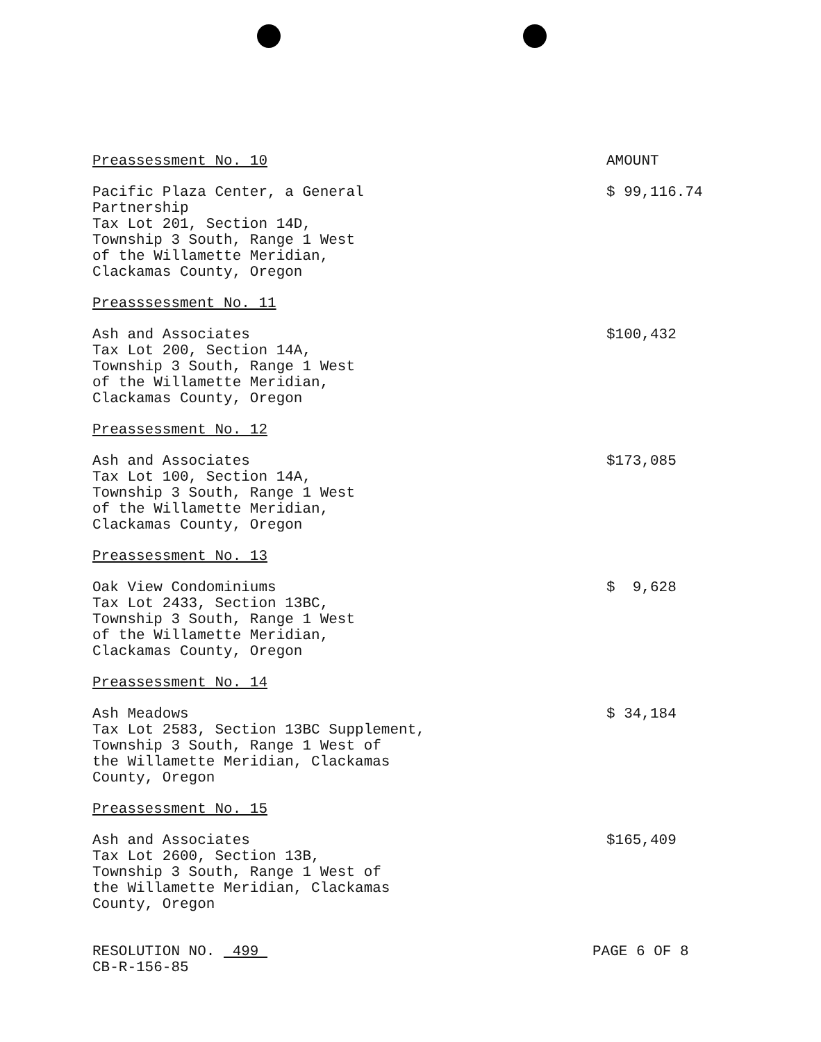Preassessment No. 10 AMOUNT
Pacific Plaza Center, a General
Partnership
Tax Lot 201, Section 14D,
Township 3 South, Range 1 West
of the Willamette Meridian,
Clackamas County, Oregon
$ 99,116.74
Preasssessment No. 11
Ash and Associates
Tax Lot 200, Section 14A,
Township 3 South, Range 1 West
of the Willamette Meridian,
Clackamas County, Oregon
$100,432
Preassessment No. 12
Ash and Associates
Tax Lot 100, Section 14A,
Township 3 South, Range 1 West
of the Willamette Meridian,
Clackamas County, Oregon
$173,085
Preassessment No. 13
Oak View Condominiums
Tax Lot 2433, Section 13BC,
Township 3 South, Range 1 West
of the Willamette Meridian,
Clackamas County, Oregon
$ 9,628
Preassessment No. 14
Ash Meadows
Tax Lot 2583, Section 13BC Supplement,
Township 3 South, Range 1 West of
the Willamette Meridian, Clackamas
County, Oregon
$ 34,184
Preassessment No. 15
Ash and Associates
Tax Lot 2600, Section 13B,
Township 3 South, Range 1 West of
the Willamette Meridian, Clackamas
County, Oregon
$165,409
RESOLUTION NO. 499
CB-R-156-85
PAGE 6 OF 8